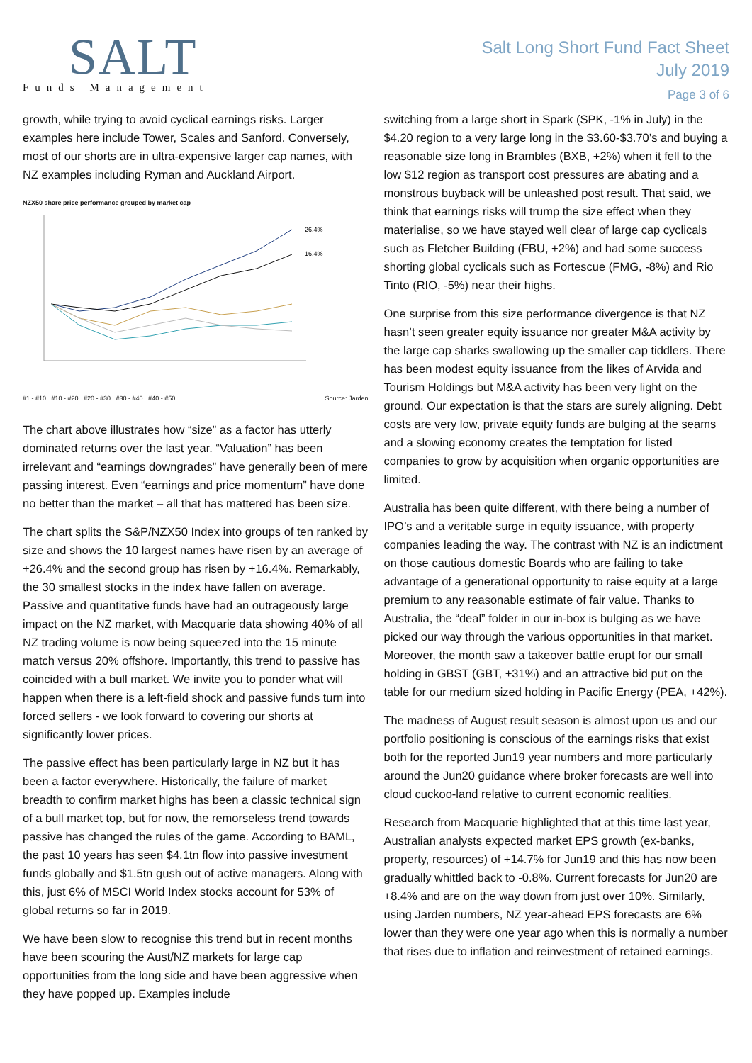SALT
Funds Management
Salt Long Short Fund Fact Sheet
July 2019
Page 3 of 6
growth, while trying to avoid cyclical earnings risks. Larger examples here include Tower, Scales and Sanford. Conversely, most of our shorts are in ultra-expensive larger cap names, with NZ examples including Ryman and Auckland Airport.
NZX50 share price performance grouped by market cap
26.4%
16.4%
#1 - #10 #10 - #20 #20 - #30 #30 - #40 #40 - #50 Source: Jarden
The chart above illustrates how “size” as a factor has utterly dominated returns over the last year. “Valuation” has been irrelevant and “earnings downgrades” have generally been of mere passing interest. Even “earnings and price momentum” have done no better than the market – all that has mattered has been size.
The chart splits the S&P/NZX50 Index into groups of ten ranked by size and shows the 10 largest names have risen by an average of +26.4% and the second group has risen by +16.4%. Remarkably, the 30 smallest stocks in the index have fallen on average. Passive and quantitative funds have had an outrageously large impact on the NZ market, with Macquarie data showing 40% of all NZ trading volume is now being squeezed into the 15 minute match versus 20% offshore. Importantly, this trend to passive has coincided with a bull market. We invite you to ponder what will happen when there is a left-field shock and passive funds turn into forced sellers - we look forward to covering our shorts at significantly lower prices.
The passive effect has been particularly large in NZ but it has been a factor everywhere. Historically, the failure of market breadth to confirm market highs has been a classic technical sign of a bull market top, but for now, the remorseless trend towards passive has changed the rules of the game. According to BAML, the past 10 years has seen $4.1tn flow into passive investment funds globally and $1.5tn gush out of active managers. Along with this, just 6% of MSCI World Index stocks account for 53% of global returns so far in 2019.
We have been slow to recognise this trend but in recent months have been scouring the Aust/NZ markets for large cap opportunities from the long side and have been aggressive when they have popped up. Examples include
switching from a large short in Spark (SPK, -1% in July) in the $4.20 region to a very large long in the $3.60-$3.70’s and buying a reasonable size long in Brambles (BXB, +2%) when it fell to the low $12 region as transport cost pressures are abating and a monstrous buyback will be unleashed post result. That said, we think that earnings risks will trump the size effect when they materialise, so we have stayed well clear of large cap cyclicals such as Fletcher Building (FBU, +2%) and had some success shorting global cyclicals such as Fortescue (FMG, -8%) and Rio Tinto (RIO, -5%) near their highs.
One surprise from this size performance divergence is that NZ hasn’t seen greater equity issuance nor greater M&A activity by the large cap sharks swallowing up the smaller cap tiddlers. There has been modest equity issuance from the likes of Arvida and Tourism Holdings but M&A activity has been very light on the ground. Our expectation is that the stars are surely aligning. Debt costs are very low, private equity funds are bulging at the seams and a slowing economy creates the temptation for listed companies to grow by acquisition when organic opportunities are limited.
Australia has been quite different, with there being a number of IPO’s and a veritable surge in equity issuance, with property companies leading the way. The contrast with NZ is an indictment on those cautious domestic Boards who are failing to take advantage of a generational opportunity to raise equity at a large premium to any reasonable estimate of fair value. Thanks to Australia, the “deal” folder in our in-box is bulging as we have picked our way through the various opportunities in that market. Moreover, the month saw a takeover battle erupt for our small holding in GBST (GBT, +31%) and an attractive bid put on the table for our medium sized holding in Pacific Energy (PEA, +42%).
The madness of August result season is almost upon us and our portfolio positioning is conscious of the earnings risks that exist both for the reported Jun19 year numbers and more particularly around the Jun20 guidance where broker forecasts are well into cloud cuckoo-land relative to current economic realities.
Research from Macquarie highlighted that at this time last year, Australian analysts expected market EPS growth (ex-banks, property, resources) of +14.7% for Jun19 and this has now been gradually whittled back to -0.8%. Current forecasts for Jun20 are +8.4% and are on the way down from just over 10%. Similarly, using Jarden numbers, NZ year-ahead EPS forecasts are 6% lower than they were one year ago when this is normally a number that rises due to inflation and reinvestment of retained earnings.